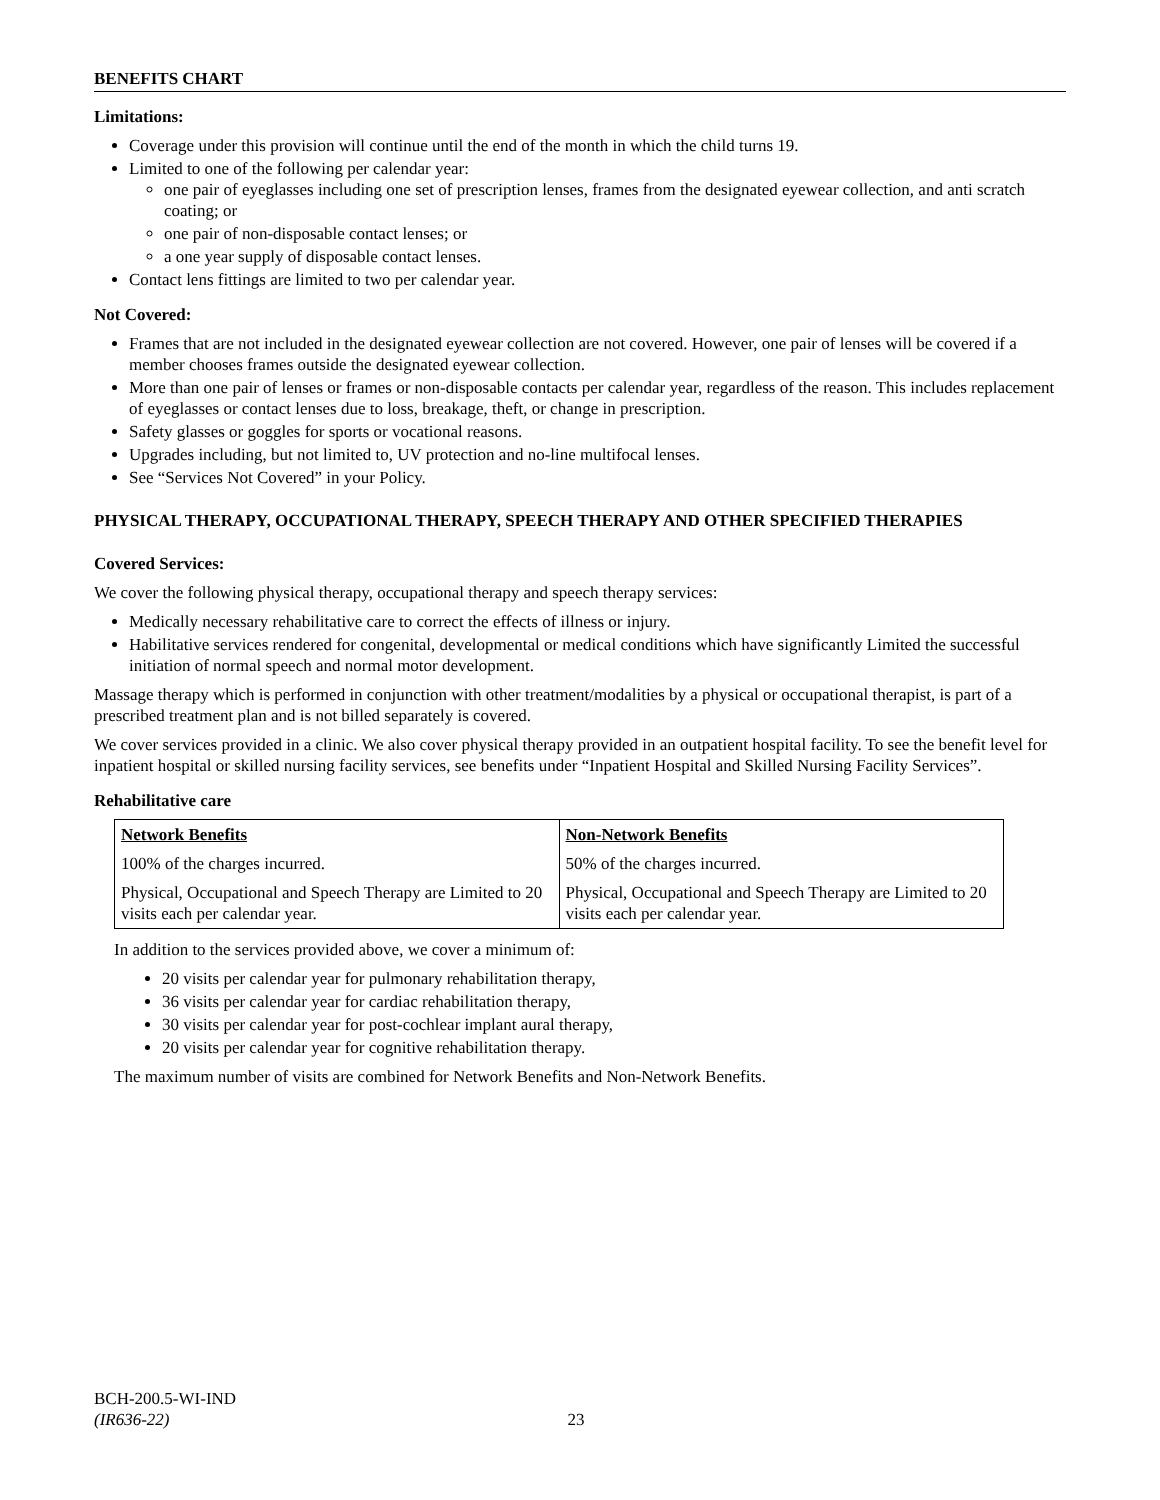BENEFITS CHART
Limitations:
Coverage under this provision will continue until the end of the month in which the child turns 19.
Limited to one of the following per calendar year:
one pair of eyeglasses including one set of prescription lenses, frames from the designated eyewear collection, and anti scratch coating; or
one pair of non-disposable contact lenses; or
a one year supply of disposable contact lenses.
Contact lens fittings are limited to two per calendar year.
Not Covered:
Frames that are not included in the designated eyewear collection are not covered. However, one pair of lenses will be covered if a member chooses frames outside the designated eyewear collection.
More than one pair of lenses or frames or non-disposable contacts per calendar year, regardless of the reason. This includes replacement of eyeglasses or contact lenses due to loss, breakage, theft, or change in prescription.
Safety glasses or goggles for sports or vocational reasons.
Upgrades including, but not limited to, UV protection and no-line multifocal lenses.
See “Services Not Covered” in your Policy.
PHYSICAL THERAPY, OCCUPATIONAL THERAPY, SPEECH THERAPY AND OTHER SPECIFIED THERAPIES
Covered Services:
We cover the following physical therapy, occupational therapy and speech therapy services:
Medically necessary rehabilitative care to correct the effects of illness or injury.
Habilitative services rendered for congenital, developmental or medical conditions which have significantly Limited the successful initiation of normal speech and normal motor development.
Massage therapy which is performed in conjunction with other treatment/modalities by a physical or occupational therapist, is part of a prescribed treatment plan and is not billed separately is covered.
We cover services provided in a clinic. We also cover physical therapy provided in an outpatient hospital facility. To see the benefit level for inpatient hospital or skilled nursing facility services, see benefits under “Inpatient Hospital and Skilled Nursing Facility Services”.
Rehabilitative care
| Network Benefits | Non-Network Benefits |
| --- | --- |
| 100% of the charges incurred. | 50% of the charges incurred. |
| Physical, Occupational and Speech Therapy are Limited to 20 visits each per calendar year. | Physical, Occupational and Speech Therapy are Limited to 20 visits each per calendar year. |
In addition to the services provided above, we cover a minimum of:
20 visits per calendar year for pulmonary rehabilitation therapy,
36 visits per calendar year for cardiac rehabilitation therapy,
30 visits per calendar year for post-cochlear implant aural therapy,
20 visits per calendar year for cognitive rehabilitation therapy.
The maximum number of visits are combined for Network Benefits and Non-Network Benefits.
BCH-200.5-WI-IND
(IR636-22) 23